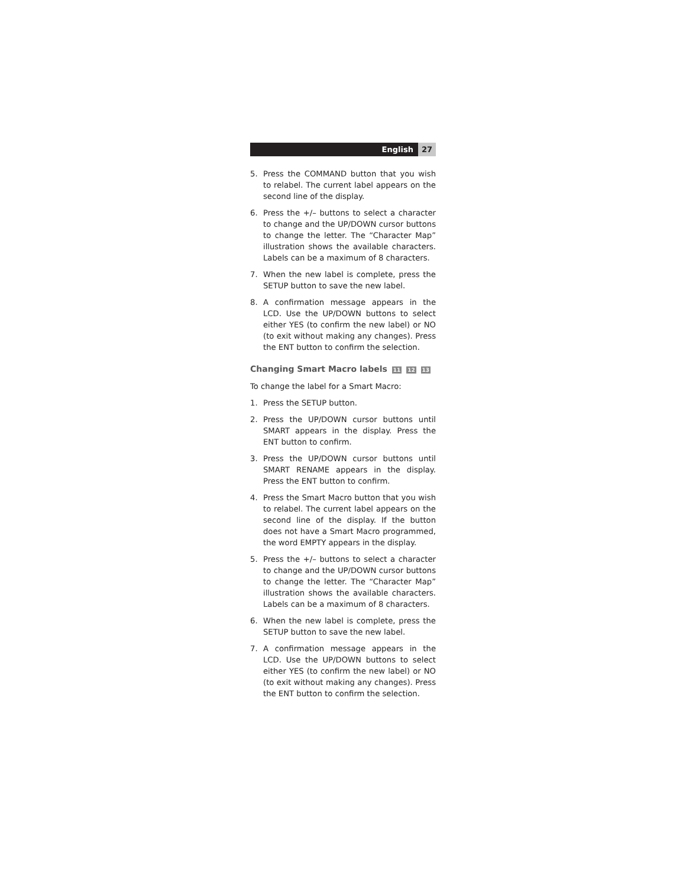English 27
5. Press the COMMAND button that you wish to relabel. The current label appears on the second line of the display.
6. Press the +/– buttons to select a character to change and the UP/DOWN cursor buttons to change the letter. The “Character Map” illustration shows the available characters. Labels can be a maximum of 8 characters.
7. When the new label is complete, press the SETUP button to save the new label.
8. A confirmation message appears in the LCD. Use the UP/DOWN buttons to select either YES (to confirm the new label) or NO (to exit without making any changes). Press the ENT button to confirm the selection.
Changing Smart Macro labels 11 12 13
To change the label for a Smart Macro:
1. Press the SETUP button.
2. Press the UP/DOWN cursor buttons until SMART appears in the display. Press the ENT button to confirm.
3. Press the UP/DOWN cursor buttons until SMART RENAME appears in the display. Press the ENT button to confirm.
4. Press the Smart Macro button that you wish to relabel. The current label appears on the second line of the display. If the button does not have a Smart Macro programmed, the word EMPTY appears in the display.
5. Press the +/– buttons to select a character to change and the UP/DOWN cursor buttons to change the letter. The “Character Map” illustration shows the available characters. Labels can be a maximum of 8 characters.
6. When the new label is complete, press the SETUP button to save the new label.
7. A confirmation message appears in the LCD. Use the UP/DOWN buttons to select either YES (to confirm the new label) or NO (to exit without making any changes). Press the ENT button to confirm the selection.